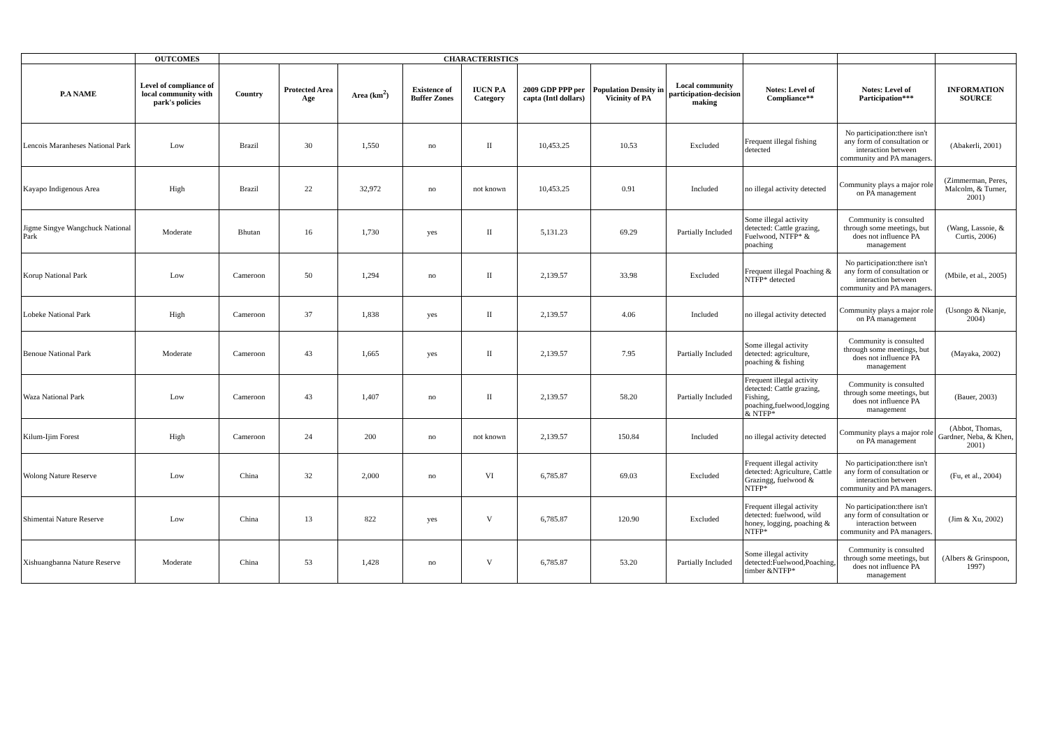| | OUTCOMES | CHARACTERISTICS | | | | | | | | | | |
| --- | --- | --- | --- | --- | --- | --- | --- | --- | --- | --- | --- | --- |
| P.A NAME | Level of compliance of local community with park's policies | Country | Protected Area Age | Area (km<sup>2</sup>) | Existence of Buffer Zones | IUCN P.A Category | 2009 GDP PPP per capta (Intl dollars) | Population Density in Vicinity of PA | Local community participation-decision making | Notes: Level of Compliance** | Notes: Level of Participation*** | INFORMATION SOURCE |
| Lencois Maranheses National Park | Low | Brazil | 30 | 1,550 | no | II | 10,453.25 | 10.53 | Excluded | Frequent illegal fishing detected | No participation:there isn't any form of consultation or interaction between community and PA managers. | (Abakerli, 2001) |
| Kayapo Indigenous Area | High | Brazil | 22 | 32,972 | no | not known | 10,453.25 | 0.91 | Included | no illegal activity detected | Community plays a major role on PA management | (Zimmerman, Peres, Malcolm, & Turner, 2001) |
| Jigme Singye Wangchuck National Park | Moderate | Bhutan | 16 | 1,730 | yes | II | 5,131.23 | 69.29 | Partially Included | Some illegal activity detected: Cattle grazing, Fuelwood, NTFP* & poaching | Community is consulted through some meetings, but does not influence PA management | (Wang, Lassoie, & Curtis, 2006) |
| Korup National Park | Low | Cameroon | 50 | 1,294 | no | II | 2,139.57 | 33.98 | Excluded | Frequent illegal Poaching & NTFP* detected | No participation:there isn't any form of consultation or interaction between community and PA managers. | (Mbile, et al., 2005) |
| Lobeke National Park | High | Cameroon | 37 | 1,838 | yes | II | 2,139.57 | 4.06 | Included | no illegal activity detected | Community plays a major role on PA management | (Usongo & Nkanje, 2004) |
| Benoue National Park | Moderate | Cameroon | 43 | 1,665 | yes | II | 2,139.57 | 7.95 | Partially Included | Some illegal activity detected: agriculture, poaching & fishing | Community is consulted through some meetings, but does not influence PA management | (Mayaka, 2002) |
| Waza National Park | Low | Cameroon | 43 | 1,407 | no | II | 2,139.57 | 58.20 | Partially Included | Frequent illegal activity detected: Cattle grazing, Fishing, poaching,fuelwood,logging & NTFP* | Community is consulted through some meetings, but does not influence PA management | (Bauer, 2003) |
| Kilum-Ijim Forest | High | Cameroon | 24 | 200 | no | not known | 2,139.57 | 150.84 | Included | no illegal activity detected | Community plays a major role on PA management | (Abbot, Thomas, Gardner, Neba, & Khen, 2001) |
| Wolong Nature Reserve | Low | China | 32 | 2,000 | no | VI | 6,785.87 | 69.03 | Excluded | Frequent illegal activity detected: Agriculture, Cattle Grazingg, fuelwood & NTFP* | No participation:there isn't any form of consultation or interaction between community and PA managers. | (Fu, et al., 2004) |
| Shimentai Nature Reserve | Low | China | 13 | 822 | yes | V | 6,785.87 | 120.90 | Excluded | Frequent illegal activity detected: fuelwood, wild honey, logging, poaching & NTFP* | No participation:there isn't any form of consultation or interaction between community and PA managers. | (Jim & Xu, 2002) |
| Xishuangbanna Nature Reserve | Moderate | China | 53 | 1,428 | no | V | 6,785.87 | 53.20 | Partially Included | Some illegal activity detected:Fuelwood,Poaching, timber &NTFP* | Community is consulted through some meetings, but does not influence PA management | (Albers & Grinspoon, 1997) |